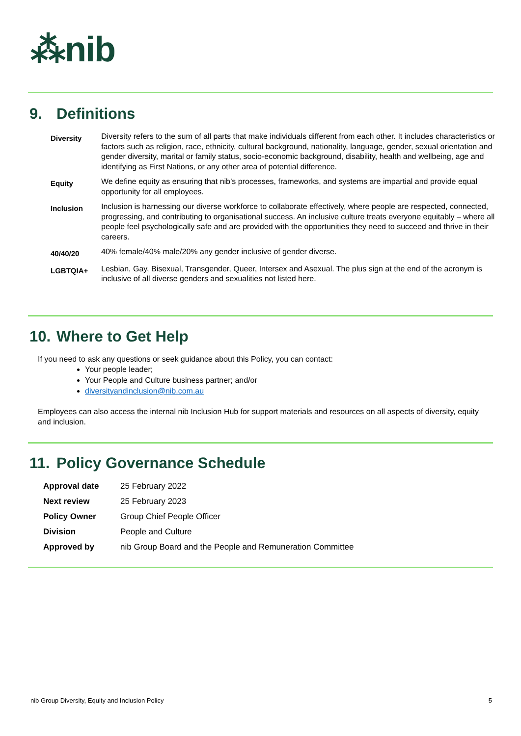⁂nib
9. Definitions
| Diversity | Diversity refers to the sum of all parts that make individuals different from each other. It includes characteristics or factors such as religion, race, ethnicity, cultural background, nationality, language, gender, sexual orientation and gender diversity, marital or family status, socio-economic background, disability, health and wellbeing, age and identifying as First Nations, or any other area of potential difference. |
| Equity | We define equity as ensuring that nib’s processes, frameworks, and systems are impartial and provide equal opportunity for all employees. |
| Inclusion | Inclusion is harnessing our diverse workforce to collaborate effectively, where people are respected, connected, progressing, and contributing to organisational success. An inclusive culture treats everyone equitably – where all people feel psychologically safe and are provided with the opportunities they need to succeed and thrive in their careers. |
| 40/40/20 | 40% female/40% male/20% any gender inclusive of gender diverse. |
| LGBTQIA+ | Lesbian, Gay, Bisexual, Transgender, Queer, Intersex and Asexual. The plus sign at the end of the acronym is inclusive of all diverse genders and sexualities not listed here. |
10. Where to Get Help
If you need to ask any questions or seek guidance about this Policy, you can contact:
Your people leader;
Your People and Culture business partner; and/or
diversityandinclusion@nib.com.au
Employees can also access the internal nib Inclusion Hub for support materials and resources on all aspects of diversity, equity and inclusion.
11. Policy Governance Schedule
| Approval date | 25 February 2022 |
| Next review | 25 February 2023 |
| Policy Owner | Group Chief People Officer |
| Division | People and Culture |
| Approved by | nib Group Board and the People and Remuneration Committee |
nib Group Diversity, Equity and Inclusion Policy 5